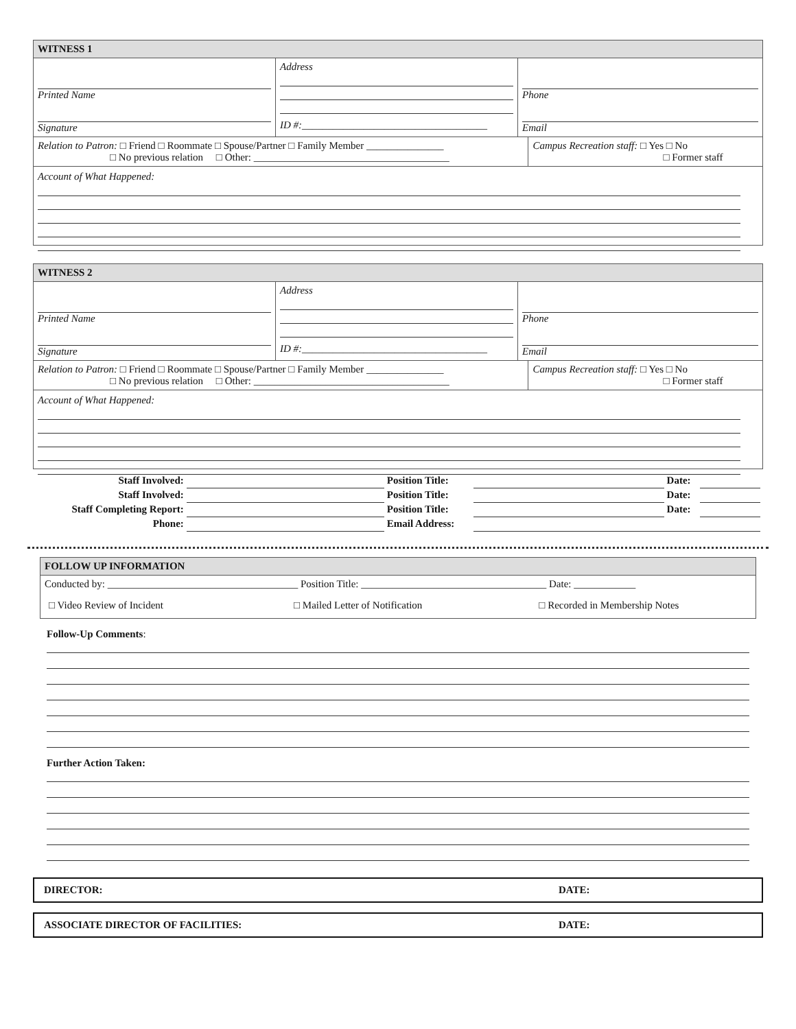WITNESS 1
| Printed Name Signature | Address ID #:____________________________________ | Phone Email |
| Relation to Patron: □ Friend □ Roommate □ Spouse/Partner □ Family Member _______________ □ No previous relation □ Other: ______________________________________ | Campus Recreation staff: □ Yes □ No □ Former staff |
Account of What Happened:
WITNESS 2
| Printed Name Signature | Address ID #:____________________________________ | Phone Email |
| Relation to Patron: □ Friend □ Roommate □ Spouse/Partner □ Family Member _______________ □ No previous relation □ Other: ______________________________________ | Campus Recreation staff: □ Yes □ No □ Former staff |
Account of What Happened:
| Staff Involved: | | Position Title: | | Date: | |
| Staff Involved: | | Position Title: | | Date: | |
| Staff Completing Report: | | Position Title: | | Date: | |
| Phone: | | Email Address: | | | |
FOLLOW UP INFORMATION
| Conducted by: _____________________________________ Position Title: ____________________________________ Date: ____________ |
| □ Video Review of Incident □ Mailed Letter of Notification □ Recorded in Membership Notes |
Follow-Up Comments:
Further Action Taken:
DIRECTOR: DATE:
ASSOCIATE DIRECTOR OF FACILITIES: DATE: